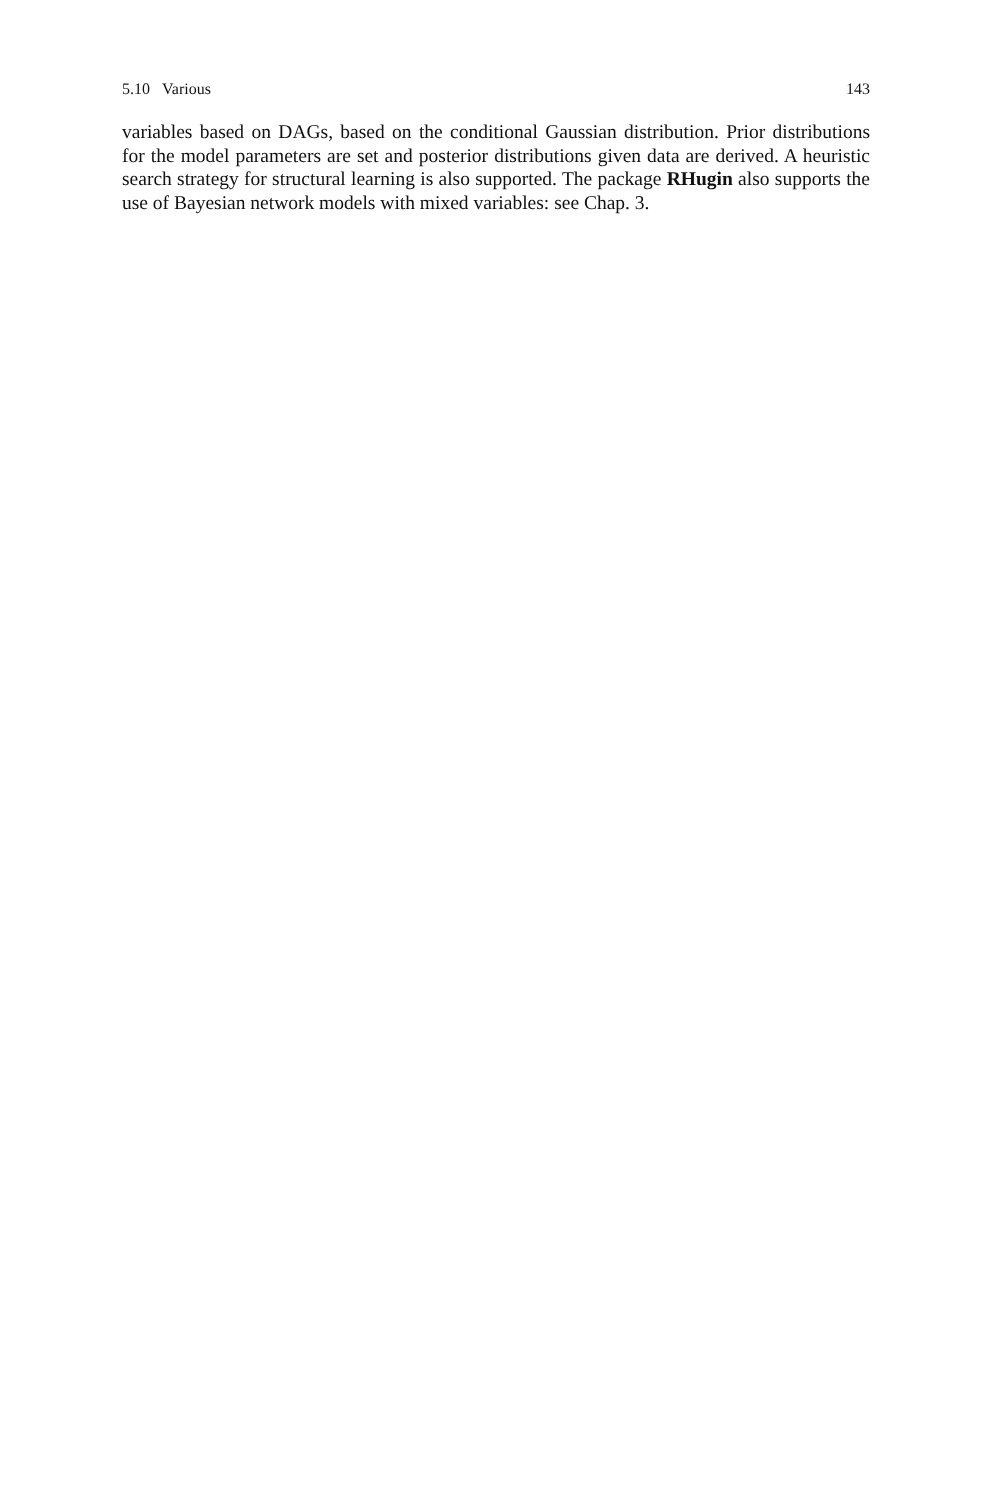5.10 Various 143
variables based on DAGs, based on the conditional Gaussian distribution. Prior distributions for the model parameters are set and posterior distributions given data are derived. A heuristic search strategy for structural learning is also supported. The package RHugin also supports the use of Bayesian network models with mixed variables: see Chap. 3.